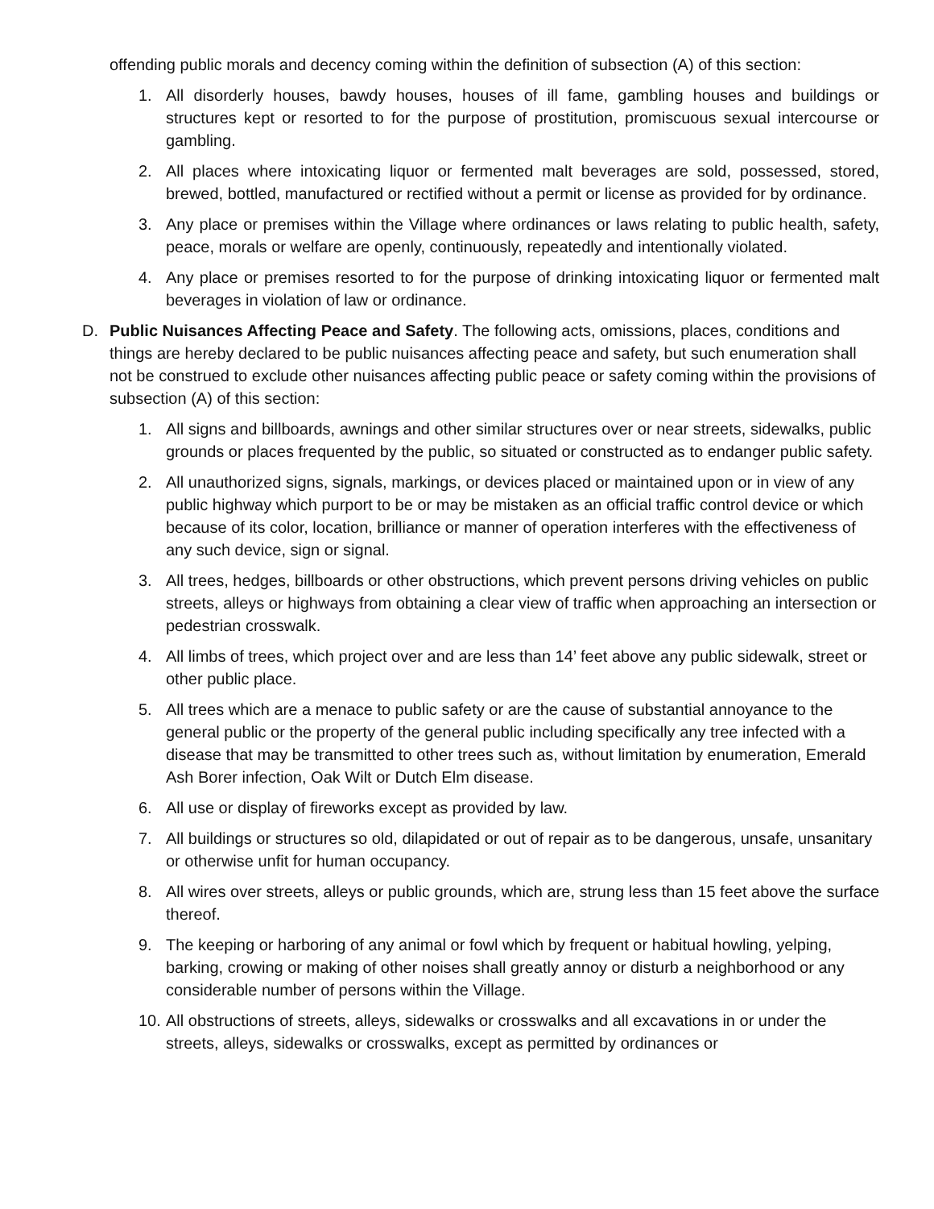offending public morals and decency coming within the definition of subsection (A) of this section:
1. All disorderly houses, bawdy houses, houses of ill fame, gambling houses and buildings or structures kept or resorted to for the purpose of prostitution, promiscuous sexual intercourse or gambling.
2. All places where intoxicating liquor or fermented malt beverages are sold, possessed, stored, brewed, bottled, manufactured or rectified without a permit or license as provided for by ordinance.
3. Any place or premises within the Village where ordinances or laws relating to public health, safety, peace, morals or welfare are openly, continuously, repeatedly and intentionally violated.
4. Any place or premises resorted to for the purpose of drinking intoxicating liquor or fermented malt beverages in violation of law or ordinance.
D. Public Nuisances Affecting Peace and Safety. The following acts, omissions, places, conditions and things are hereby declared to be public nuisances affecting peace and safety, but such enumeration shall not be construed to exclude other nuisances affecting public peace or safety coming within the provisions of subsection (A) of this section:
1. All signs and billboards, awnings and other similar structures over or near streets, sidewalks, public grounds or places frequented by the public, so situated or constructed as to endanger public safety.
2. All unauthorized signs, signals, markings, or devices placed or maintained upon or in view of any public highway which purport to be or may be mistaken as an official traffic control device or which because of its color, location, brilliance or manner of operation interferes with the effectiveness of any such device, sign or signal.
3. All trees, hedges, billboards or other obstructions, which prevent persons driving vehicles on public streets, alleys or highways from obtaining a clear view of traffic when approaching an intersection or pedestrian crosswalk.
4. All limbs of trees, which project over and are less than 14’ feet above any public sidewalk, street or other public place.
5. All trees which are a menace to public safety or are the cause of substantial annoyance to the general public or the property of the general public including specifically any tree infected with a disease that may be transmitted to other trees such as, without limitation by enumeration, Emerald Ash Borer infection, Oak Wilt or Dutch Elm disease.
6. All use or display of fireworks except as provided by law.
7. All buildings or structures so old, dilapidated or out of repair as to be dangerous, unsafe, unsanitary or otherwise unfit for human occupancy.
8. All wires over streets, alleys or public grounds, which are, strung less than 15 feet above the surface thereof.
9. The keeping or harboring of any animal or fowl which by frequent or habitual howling, yelping, barking, crowing or making of other noises shall greatly annoy or disturb a neighborhood or any considerable number of persons within the Village.
10. All obstructions of streets, alleys, sidewalks or crosswalks and all excavations in or under the streets, alleys, sidewalks or crosswalks, except as permitted by ordinances or